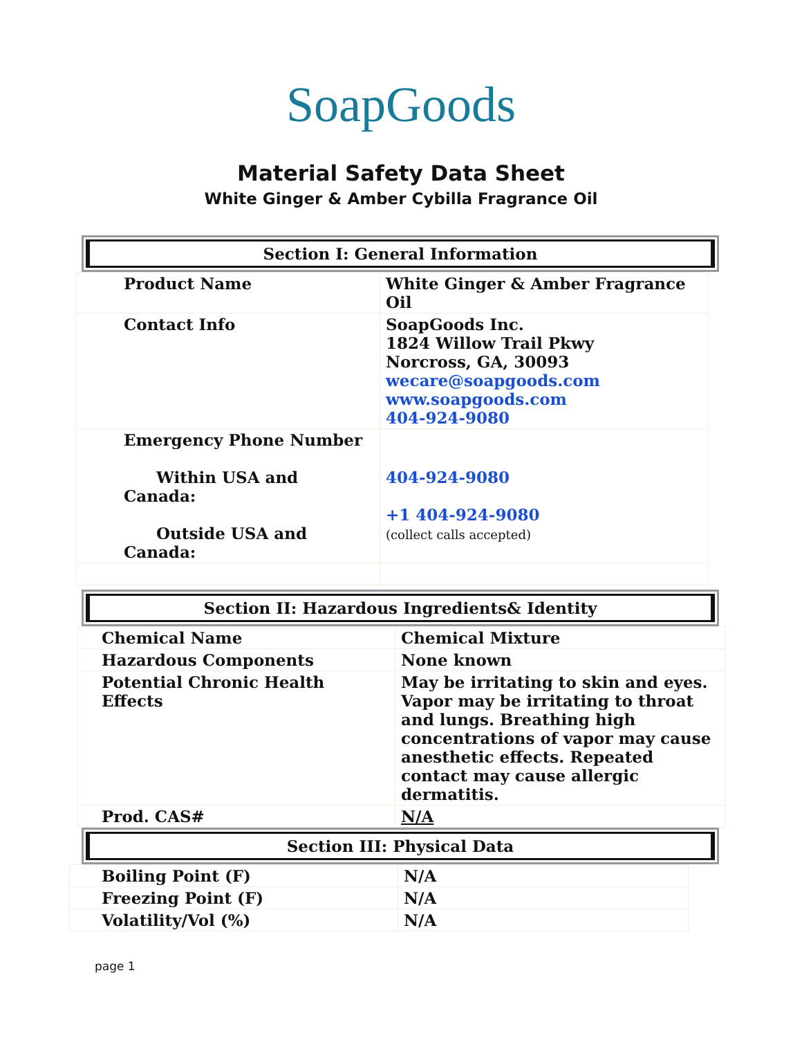SoapGoods
Material Safety Data Sheet
White Ginger & Amber Cybilla Fragrance Oil
Section I: General Information
| Product Name | White Ginger & Amber Fragrance Oil |
| Contact Info | SoapGoods Inc. 1824 Willow Trail Pkwy Norcross, GA, 30093 wecare@soapgoods.com www.soapgoods.com 404-924-9080 |
| Emergency Phone Number Within USA and Canada: Outside USA and Canada: | 404-924-9080 +1 404-924-9080 (collect calls accepted) |
Section II: Hazardous Ingredients& Identity
| Chemical Name | Chemical Mixture |
| Hazardous Components | None known |
| Potential Chronic Health Effects | May be irritating to skin and eyes. Vapor may be irritating to throat and lungs. Breathing high concentrations of vapor may cause anesthetic effects. Repeated contact may cause allergic dermatitis. |
| Prod. CAS# | N/A |
Section III: Physical Data
| Boiling Point (F) | N/A |
| Freezing Point (F) | N/A |
| Volatility/Vol (%) | N/A |
page 1